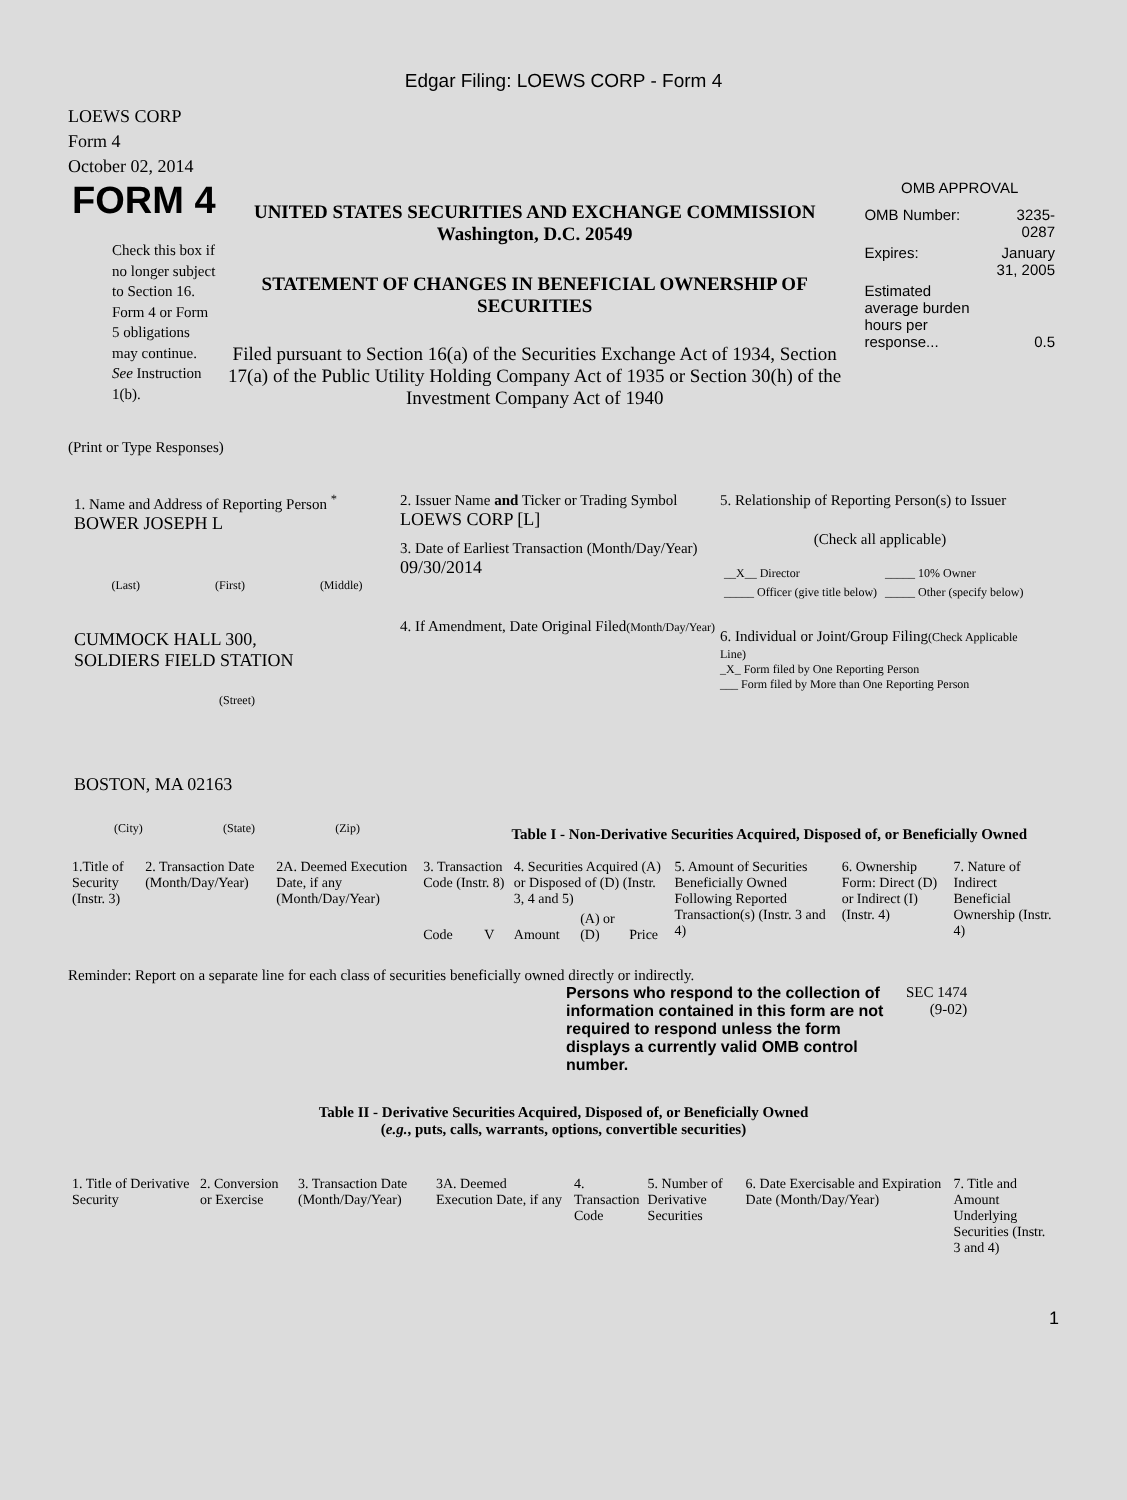Edgar Filing: LOEWS CORP - Form 4
LOEWS CORP
Form 4
October 02, 2014
FORM 4
Check this box if no longer subject to Section 16. Form 4 or Form 5 obligations may continue. See Instruction 1(b).
UNITED STATES SECURITIES AND EXCHANGE COMMISSION
Washington, D.C. 20549
STATEMENT OF CHANGES IN BENEFICIAL OWNERSHIP OF SECURITIES
Filed pursuant to Section 16(a) of the Securities Exchange Act of 1934, Section 17(a) of the Public Utility Holding Company Act of 1935 or Section 30(h) of the Investment Company Act of 1940
OMB APPROVAL
| OMB Number: | 3235-0287 |
| Expires: | January 31, 2005 |
| Estimated average burden hours per response... | 0.5 |
(Print or Type Responses)
1. Name and Address of Reporting Person <sup>*</sup>
BOWER JOSEPH L
(Last) (First) (Middle)
CUMMOCK HALL 300,
SOLDIERS FIELD STATION
(Street)
BOSTON, MA 02163
(City) (State) (Zip)
2. Issuer Name and Ticker or Trading Symbol
LOEWS CORP [L]
3. Date of Earliest Transaction (Month/Day/Year)
09/30/2014
4. If Amendment, Date Original Filed(Month/Day/Year)
5. Relationship of Reporting Person(s) to Issuer
(Check all applicable)
| __X__ Director | _____ 10% Owner |
| _____ Officer (give title below) | _____ Other (specify below) |
6. Individual or Joint/Group Filing(Check Applicable Line)
_X_ Form filed by One Reporting Person
___ Form filed by More than One Reporting Person
Table I - Non-Derivative Securities Acquired, Disposed of, or Beneficially Owned
| 1.Title of Security (Instr. 3) | 2. Transaction Date (Month/Day/Year) | 2A. Deemed Execution Date, if any (Month/Day/Year) | 3. Transaction Code (Instr. 8) | | 4. Securities Acquired (A) or Disposed of (D) (Instr. 3, 4 and 5) | | | 5. Amount of Securities Beneficially Owned Following Reported Transaction(s) (Instr. 3 and 4) | 6. Ownership Form: Direct (D) or Indirect (I) (Instr. 4) | 7. Nature of Indirect Beneficial Ownership (Instr. 4) |
| --- | --- | --- | --- | --- | --- | --- | --- | --- | --- | --- |
| | | | Code | V | Amount | (A) or (D) | Price | | | |
Reminder: Report on a separate line for each class of securities beneficially owned directly or indirectly.
Persons who respond to the collection of information contained in this form are not required to respond unless the form displays a currently valid OMB control number.
SEC 1474
(9-02)
Table II - Derivative Securities Acquired, Disposed of, or Beneficially Owned
(e.g., puts, calls, warrants, options, convertible securities)
| 1. Title of Derivative Security | 2. Conversion or Exercise | 3. Transaction Date (Month/Day/Year) | 3A. Deemed Execution Date, if any | 4. Transaction Code | 5. Number of Derivative Securities | 6. Date Exercisable and Expiration Date (Month/Day/Year) | 7. Title and Amount Underlying Securities (Instr. 3 and 4) |
| --- | --- | --- | --- | --- | --- | --- | --- |
1